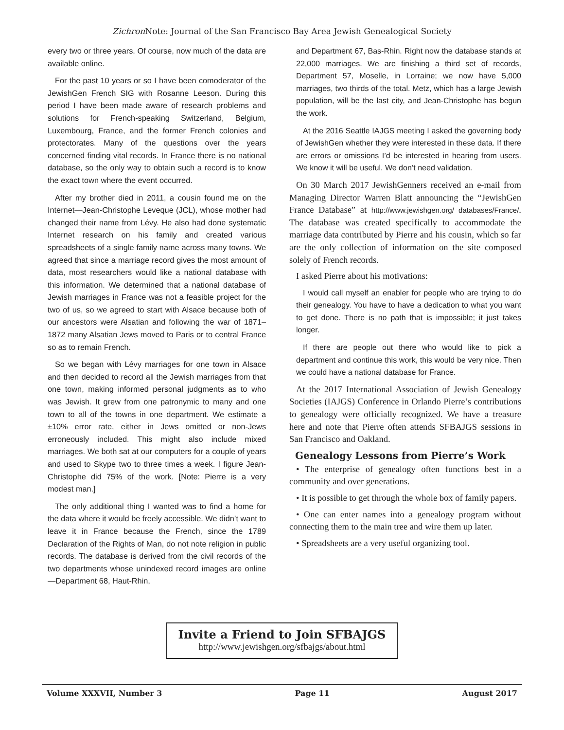Zichron Note: Journal of the San Francisco Bay Area Jewish Genealogical Society
every two or three years. Of course, now much of the data are available online.
For the past 10 years or so I have been comoderator of the JewishGen French SIG with Rosanne Leeson. During this period I have been made aware of research problems and solutions for French-speaking Switzerland, Belgium, Luxembourg, France, and the former French colonies and protectorates. Many of the questions over the years concerned finding vital records. In France there is no national database, so the only way to obtain such a record is to know the exact town where the event occurred.
After my brother died in 2011, a cousin found me on the Internet—Jean-Christophe Leveque (JCL), whose mother had changed their name from Lévy. He also had done systematic Internet research on his family and created various spreadsheets of a single family name across many towns. We agreed that since a marriage record gives the most amount of data, most researchers would like a national database with this information. We determined that a national database of Jewish marriages in France was not a feasible project for the two of us, so we agreed to start with Alsace because both of our ancestors were Alsatian and following the war of 1871–1872 many Alsatian Jews moved to Paris or to central France so as to remain French.
So we began with Lévy marriages for one town in Alsace and then decided to record all the Jewish marriages from that one town, making informed personal judgments as to who was Jewish. It grew from one patronymic to many and one town to all of the towns in one department. We estimate a ±10% error rate, either in Jews omitted or non-Jews erroneously included. This might also include mixed marriages. We both sat at our computers for a couple of years and used to Skype two to three times a week. I figure Jean-Christophe did 75% of the work. [Note: Pierre is a very modest man.]
The only additional thing I wanted was to find a home for the data where it would be freely accessible. We didn’t want to leave it in France because the French, since the 1789 Declaration of the Rights of Man, do not note religion in public records. The database is derived from the civil records of the two departments whose unindexed record images are online—Department 68, Haut-Rhin,
and Department 67, Bas-Rhin. Right now the database stands at 22,000 marriages. We are finishing a third set of records, Department 57, Moselle, in Lorraine; we now have 5,000 marriages, two thirds of the total. Metz, which has a large Jewish population, will be the last city, and Jean-Christophe has begun the work.
At the 2016 Seattle IAJGS meeting I asked the governing body of JewishGen whether they were interested in these data. If there are errors or omissions I’d be interested in hearing from users. We know it will be useful. We don’t need validation.
On 30 March 2017 JewishGenners received an e-mail from Managing Director Warren Blatt announcing the “JewishGen France Database” at http://www.jewishgen.org/ databases/France/. The database was created specifically to accommodate the marriage data contributed by Pierre and his cousin, which so far are the only collection of information on the site composed solely of French records.
I asked Pierre about his motivations:
I would call myself an enabler for people who are trying to do their genealogy. You have to have a dedication to what you want to get done. There is no path that is impossible; it just takes longer.
If there are people out there who would like to pick a department and continue this work, this would be very nice. Then we could have a national database for France.
At the 2017 International Association of Jewish Genealogy Societies (IAJGS) Conference in Orlando Pierre’s contributions to genealogy were officially recognized. We have a treasure here and note that Pierre often attends SFBAJGS sessions in San Francisco and Oakland.
Genealogy Lessons from Pierre’s Work
• The enterprise of genealogy often functions best in a community and over generations.
• It is possible to get through the whole box of family papers.
• One can enter names into a genealogy program without connecting them to the main tree and wire them up later.
• Spreadsheets are a very useful organizing tool.
Invite a Friend to Join SFBAJGS
http://www.jewishgen.org/sfbajgs/about.html
Volume XXXVII, Number 3 Page 11 August 2017